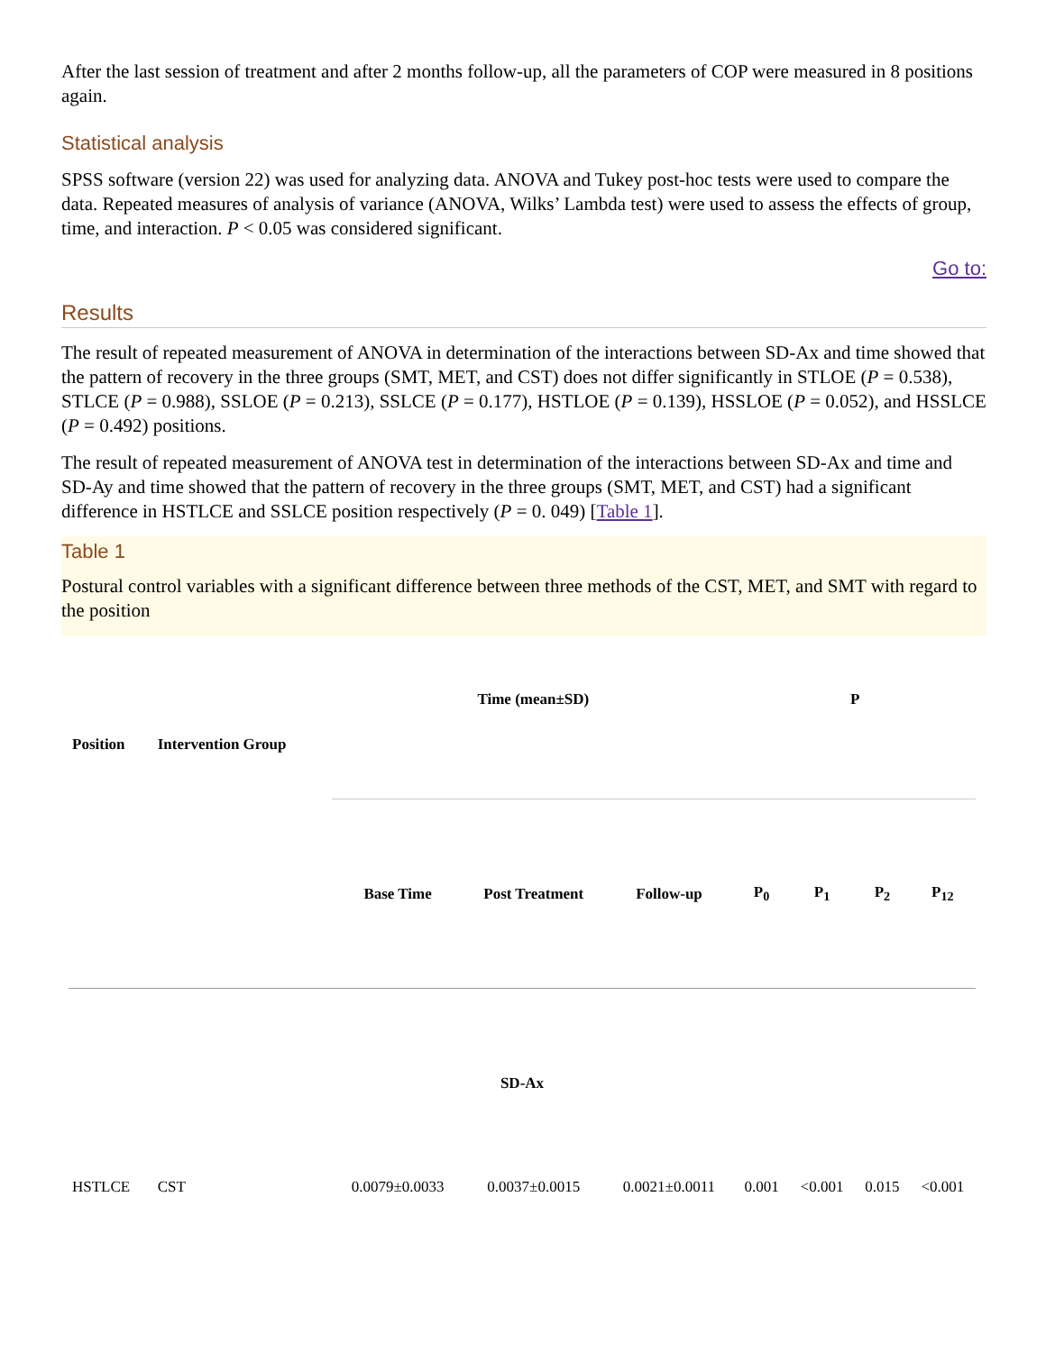After the last session of treatment and after 2 months follow-up, all the parameters of COP were measured in 8 positions again.
Statistical analysis
SPSS software (version 22) was used for analyzing data. ANOVA and Tukey post-hoc tests were used to compare the data. Repeated measures of analysis of variance (ANOVA, Wilks’ Lambda test) were used to assess the effects of group, time, and interaction. P < 0.05 was considered significant.
Go to:
Results
The result of repeated measurement of ANOVA in determination of the interactions between SD-Ax and time showed that the pattern of recovery in the three groups (SMT, MET, and CST) does not differ significantly in STLOE (P = 0.538), STLCE (P = 0.988), SSLOE (P = 0.213), SSLCE (P = 0.177), HSTLOE (P = 0.139), HSSLOE (P = 0.052), and HSSLCE (P = 0.492) positions.
The result of repeated measurement of ANOVA test in determination of the interactions between SD-Ax and time and SD-Ay and time showed that the pattern of recovery in the three groups (SMT, MET, and CST) had a significant difference in HSTLCE and SSLCE position respectively (P = 0. 049) [Table 1].
Table 1
Postural control variables with a significant difference between three methods of the CST, MET, and SMT with regard to the position
| Position | Intervention Group | Time (mean±SD) | | | P | | | |
| --- | --- | --- | --- | --- | --- | --- | --- | --- |
| | | Base Time | Post Treatment | Follow-up | P<sub>0</sub> | P<sub>1</sub> | P<sub>2</sub> | P<sub>12</sub> |
| SD-Ax | | | | | | | | |
| HSTLCE | CST | 0.0079±0.0033 | 0.0037±0.0015 | 0.0021±0.0011 | 0.001 | <0.001 | 0.015 | <0.001 |